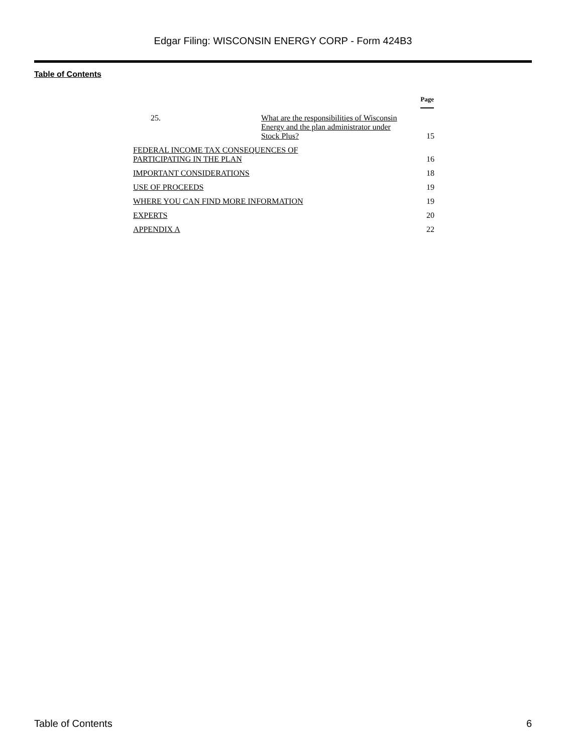Edgar Filing: WISCONSIN ENERGY CORP - Form 424B3
Table of Contents
| | | Page |
| --- | --- | --- |
| 25. | What are the responsibilities of Wisconsin Energy and the plan administrator under Stock Plus? | 15 |
| FEDERAL INCOME TAX CONSEQUENCES OF PARTICIPATING IN THE PLAN | | 16 |
| IMPORTANT CONSIDERATIONS | | 18 |
| USE OF PROCEEDS | | 19 |
| WHERE YOU CAN FIND MORE INFORMATION | | 19 |
| EXPERTS | | 20 |
| APPENDIX A | | 22 |
Table of Contents 6